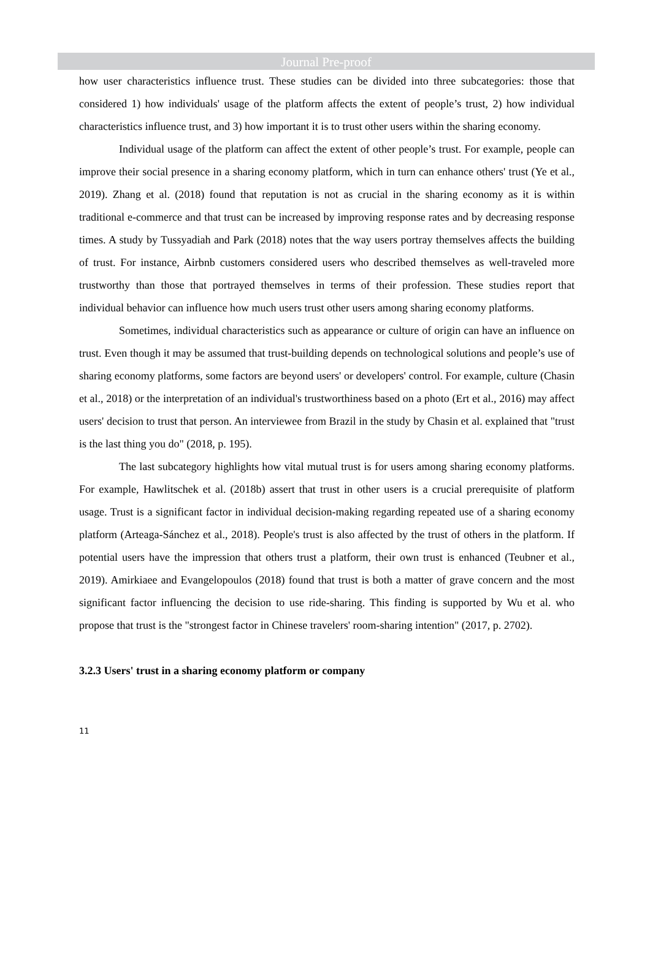Journal Pre-proof
how user characteristics influence trust. These studies can be divided into three subcategories: those that considered 1) how individuals' usage of the platform affects the extent of people’s trust, 2) how individual characteristics influence trust, and 3) how important it is to trust other users within the sharing economy.
Individual usage of the platform can affect the extent of other people’s trust. For example, people can improve their social presence in a sharing economy platform, which in turn can enhance others' trust (Ye et al., 2019). Zhang et al. (2018) found that reputation is not as crucial in the sharing economy as it is within traditional e-commerce and that trust can be increased by improving response rates and by decreasing response times. A study by Tussyadiah and Park (2018) notes that the way users portray themselves affects the building of trust. For instance, Airbnb customers considered users who described themselves as well-traveled more trustworthy than those that portrayed themselves in terms of their profession. These studies report that individual behavior can influence how much users trust other users among sharing economy platforms.
Sometimes, individual characteristics such as appearance or culture of origin can have an influence on trust. Even though it may be assumed that trust-building depends on technological solutions and people’s use of sharing economy platforms, some factors are beyond users' or developers' control. For example, culture (Chasin et al., 2018) or the interpretation of an individual's trustworthiness based on a photo (Ert et al., 2016) may affect users' decision to trust that person. An interviewee from Brazil in the study by Chasin et al. explained that "trust is the last thing you do" (2018, p. 195).
The last subcategory highlights how vital mutual trust is for users among sharing economy platforms. For example, Hawlitschek et al. (2018b) assert that trust in other users is a crucial prerequisite of platform usage. Trust is a significant factor in individual decision-making regarding repeated use of a sharing economy platform (Arteaga-Sánchez et al., 2018). People's trust is also affected by the trust of others in the platform. If potential users have the impression that others trust a platform, their own trust is enhanced (Teubner et al., 2019). Amirkiaee and Evangelopoulos (2018) found that trust is both a matter of grave concern and the most significant factor influencing the decision to use ride-sharing. This finding is supported by Wu et al. who propose that trust is the "strongest factor in Chinese travelers' room-sharing intention" (2017, p. 2702).
3.2.3 Users' trust in a sharing economy platform or company
11